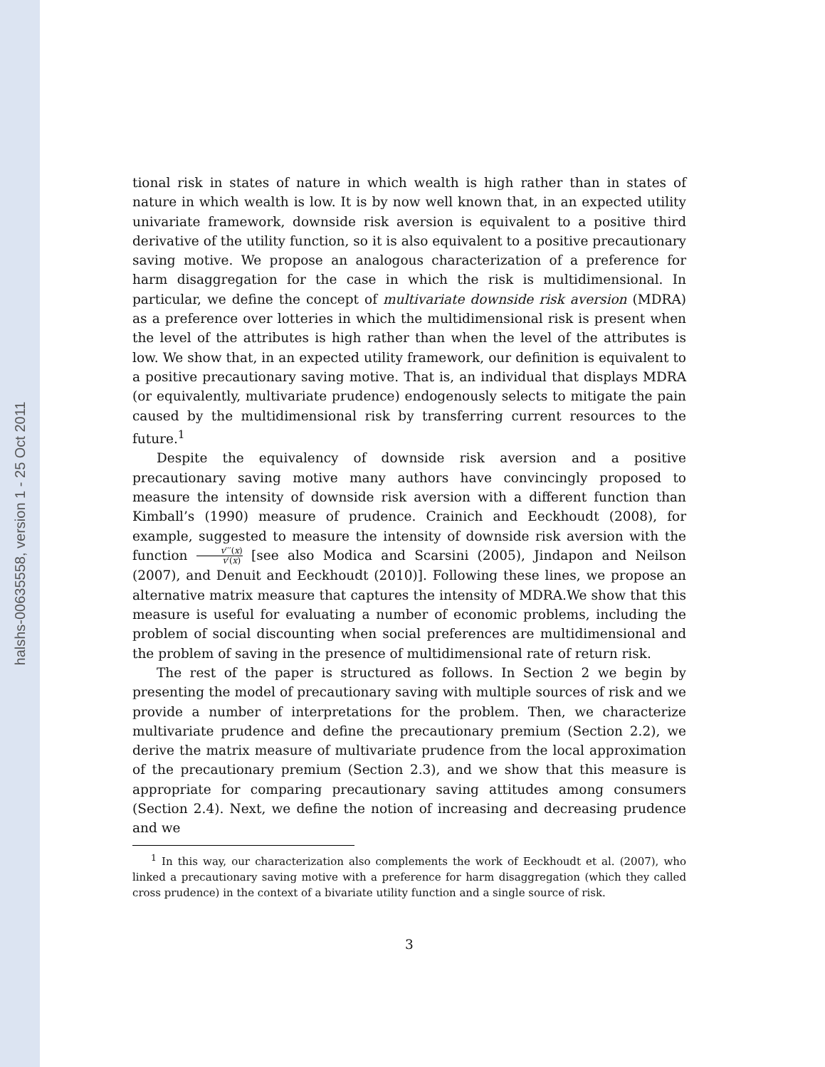halshs-00635558, version 1 - 25 Oct 2011
tional risk in states of nature in which wealth is high rather than in states of nature in which wealth is low. It is by now well known that, in an expected utility univariate framework, downside risk aversion is equivalent to a positive third derivative of the utility function, so it is also equivalent to a positive precautionary saving motive. We propose an analogous characterization of a preference for harm disaggregation for the case in which the risk is multidimensional. In particular, we define the concept of multivariate downside risk aversion (MDRA) as a preference over lotteries in which the multidimensional risk is present when the level of the attributes is high rather than when the level of the attributes is low. We show that, in an expected utility framework, our definition is equivalent to a positive precautionary saving motive. That is, an individual that displays MDRA (or equivalently, multivariate prudence) endogenously selects to mitigate the pain caused by the multidimensional risk by transferring current resources to the future.<sup>1</sup>
Despite the equivalency of downside risk aversion and a positive precautionary saving motive many authors have convincingly proposed to measure the intensity of downside risk aversion with a different function than Kimball’s (1990) measure of prudence. Crainich and Eeckhoudt (2008), for example, suggested to measure the intensity of downside risk aversion with the function v′′′(x) v′(x) [see also Modica and Scarsini (2005), Jindapon and Neilson (2007), and Denuit and Eeckhoudt (2010)]. Following these lines, we propose an alternative matrix measure that captures the intensity of MDRA.We show that this measure is useful for evaluating a number of economic problems, including the problem of social discounting when social preferences are multidimensional and the problem of saving in the presence of multidimensional rate of return risk.
The rest of the paper is structured as follows. In Section 2 we begin by presenting the model of precautionary saving with multiple sources of risk and we provide a number of interpretations for the problem. Then, we characterize multivariate prudence and define the precautionary premium (Section 2.2), we derive the matrix measure of multivariate prudence from the local approximation of the precautionary premium (Section 2.3), and we show that this measure is appropriate for comparing precautionary saving attitudes among consumers (Section 2.4). Next, we define the notion of increasing and decreasing prudence and we
<sup>1</sup> In this way, our characterization also complements the work of Eeckhoudt et al. (2007), who linked a precautionary saving motive with a preference for harm disaggregation (which they called cross prudence) in the context of a bivariate utility function and a single source of risk.
3